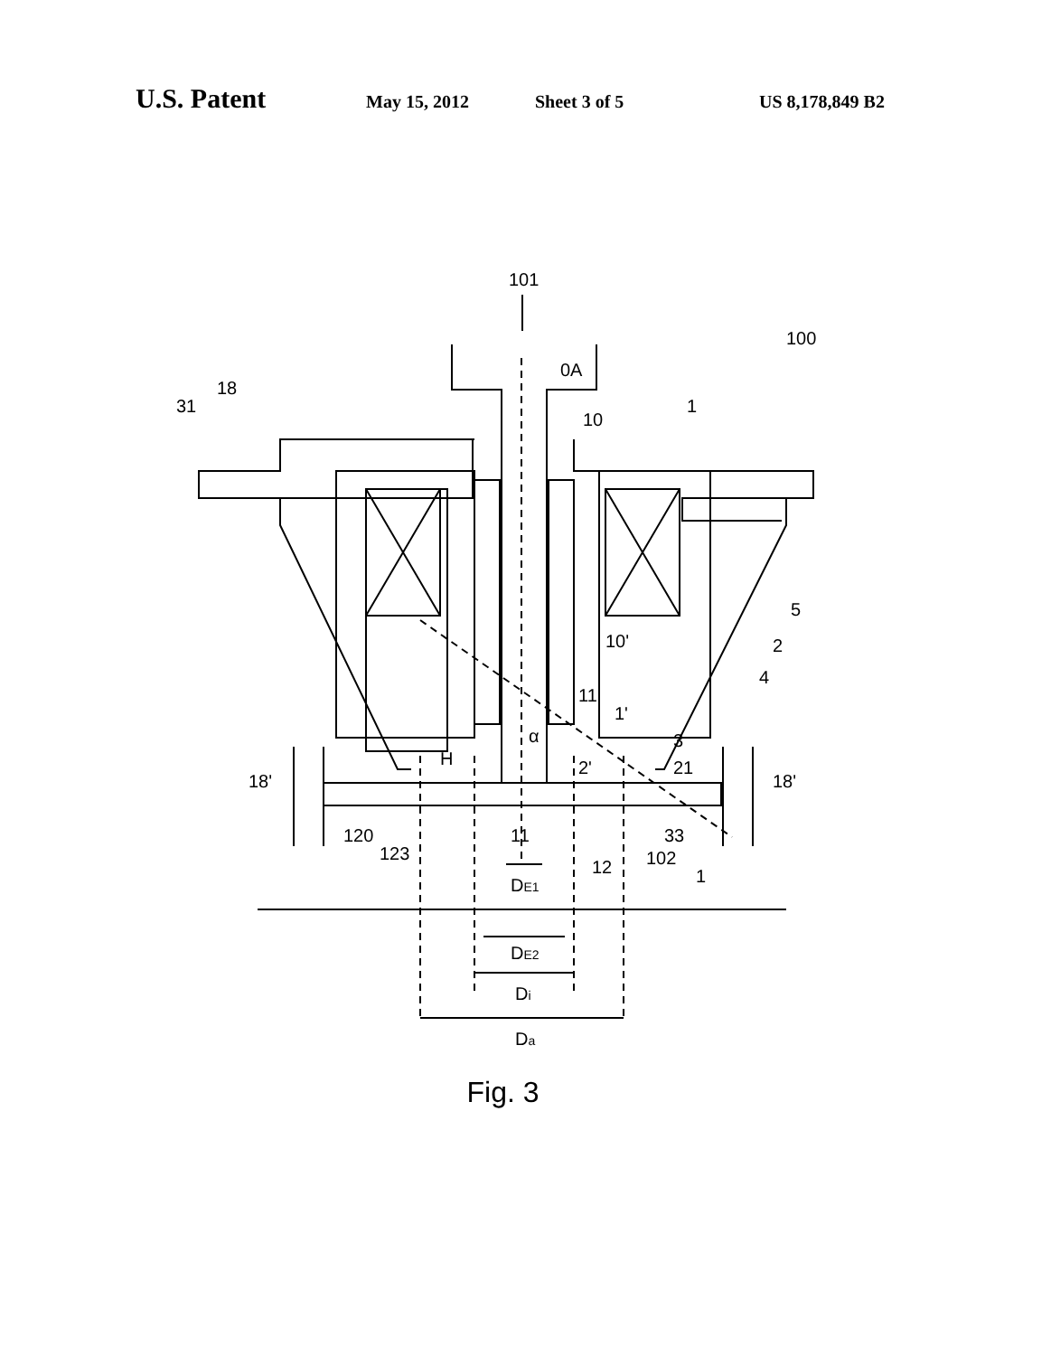U.S. Patent May 15, 2012 Sheet 3 of 5 US 8,178,849 B2
101
100
0A
10
1
18
31
5
2
4
10'
11
1'
3
21
2'
α
H
18'
18'
120
123
11
12
33
102
1
DE1
DE2
Di
Da
Fig. 3